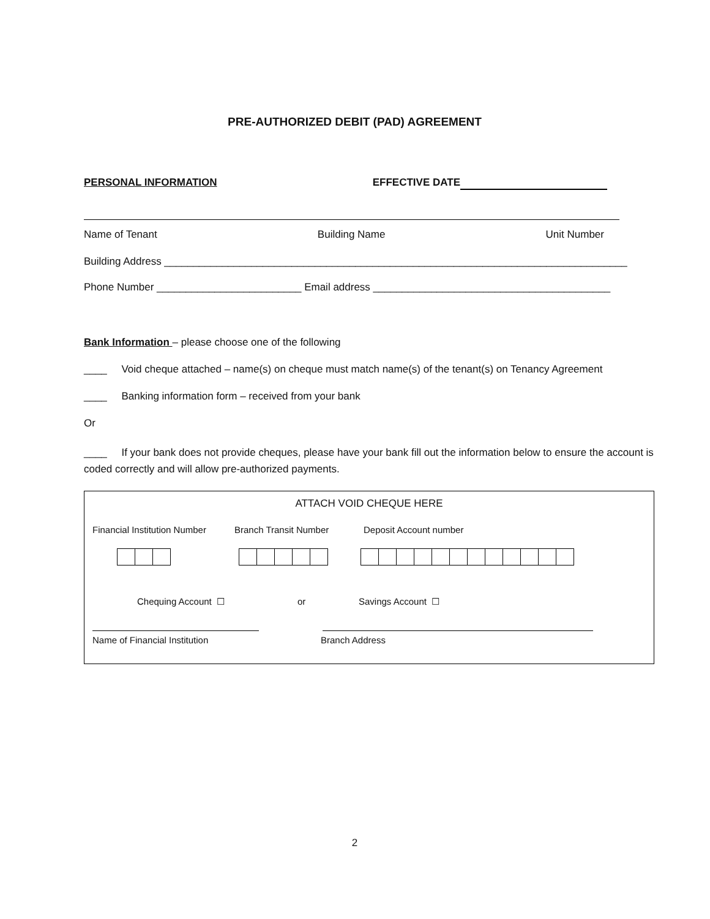PRE-AUTHORIZED DEBIT (PAD) AGREEMENT
PERSONAL INFORMATION EFFECTIVE DATE
Name of Tenant Building Name Unit Number
Building Address ________________________________________________________________________________
Phone Number _________________________ Email address _________________________________________
Bank Information – please choose one of the following
____ Void cheque attached – name(s) on cheque must match name(s) of the tenant(s) on Tenancy Agreement
____ Banking information form – received from your bank
Or
____ If your bank does not provide cheques, please have your bank fill out the information below to ensure the account is coded correctly and will allow pre-authorized payments.
ATTACH VOID CHEQUE HERE
Financial Institution Number Branch Transit Number Deposit Account number
Chequing Account ☐ or Savings Account ☐
Name of Financial Institution Branch Address
2